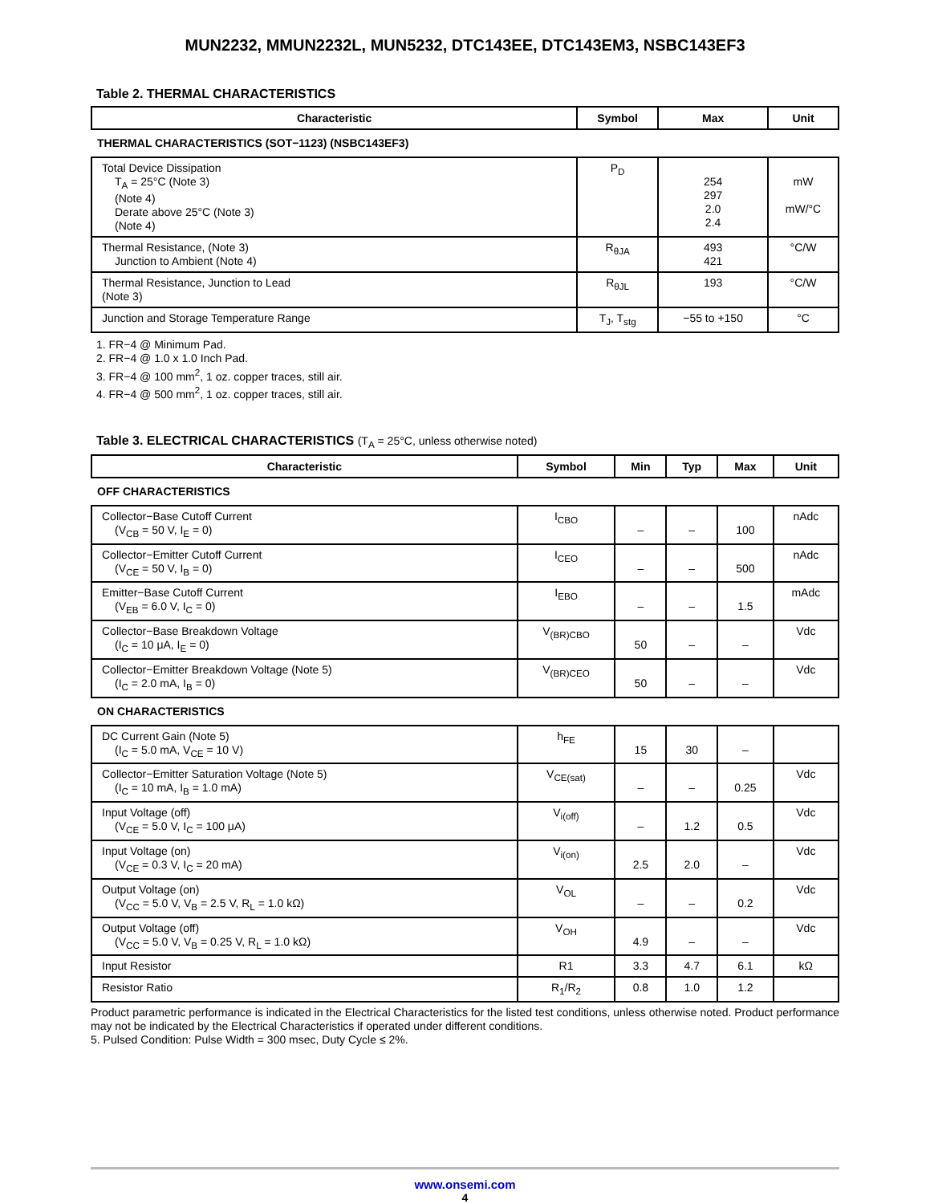MUN2232, MMUN2232L, MUN5232, DTC143EE, DTC143EM3, NSBC143EF3
Table 2. THERMAL CHARACTERISTICS
| Characteristic | Symbol | Max | Unit |
| --- | --- | --- | --- |
| THERMAL CHARACTERISTICS (SOT−1123) (NSBC143EF3) | | | |
| Total Device Dissipation T<sub>A</sub> = 25°C (Note 3) (Note 4) Derate above 25°C (Note 3) (Note 4) | P<sub>D</sub> | 254 297 2.0 2.4 | mW mW/°C |
| Thermal Resistance, (Note 3) Junction to Ambient (Note 4) | R<sub>θJA</sub> | 493 421 | °C/W |
| Thermal Resistance, Junction to Lead (Note 3) | R<sub>θJL</sub> | 193 | °C/W |
| Junction and Storage Temperature Range | T<sub>J</sub>, T<sub>stg</sub> | −55 to +150 | °C |
1. FR−4 @ Minimum Pad.
2. FR−4 @ 1.0 x 1.0 Inch Pad.
3. FR−4 @ 100 mm<sup>2</sup>, 1 oz. copper traces, still air.
4. FR−4 @ 500 mm<sup>2</sup>, 1 oz. copper traces, still air.
Table 3. ELECTRICAL CHARACTERISTICS (T<sub>A</sub> = 25°C, unless otherwise noted)
| Characteristic | Symbol | Min | Typ | Max | Unit |
| --- | --- | --- | --- | --- | --- |
| OFF CHARACTERISTICS | | | | | |
| Collector−Base Cutoff Current (V<sub>CB</sub> = 50 V, I<sub>E</sub> = 0) | I<sub>CBO</sub> | – | – | 100 | nAdc |
| Collector−Emitter Cutoff Current (V<sub>CE</sub> = 50 V, I<sub>B</sub> = 0) | I<sub>CEO</sub> | – | – | 500 | nAdc |
| Emitter−Base Cutoff Current (V<sub>EB</sub> = 6.0 V, I<sub>C</sub> = 0) | I<sub>EBO</sub> | – | – | 1.5 | mAdc |
| Collector−Base Breakdown Voltage (I<sub>C</sub> = 10 μA, I<sub>E</sub> = 0) | V<sub>(BR)CBO</sub> | 50 | – | – | Vdc |
| Collector−Emitter Breakdown Voltage (Note 5) (I<sub>C</sub> = 2.0 mA, I<sub>B</sub> = 0) | V<sub>(BR)CEO</sub> | 50 | – | – | Vdc |
| ON CHARACTERISTICS | | | | | |
| DC Current Gain (Note 5) (I<sub>C</sub> = 5.0 mA, V<sub>CE</sub> = 10 V) | h<sub>FE</sub> | 15 | 30 | – | |
| Collector−Emitter Saturation Voltage (Note 5) (I<sub>C</sub> = 10 mA, I<sub>B</sub> = 1.0 mA) | V<sub>CE(sat)</sub> | – | – | 0.25 | Vdc |
| Input Voltage (off) (V<sub>CE</sub> = 5.0 V, I<sub>C</sub> = 100 μA) | V<sub>i(off)</sub> | – | 1.2 | 0.5 | Vdc |
| Input Voltage (on) (V<sub>CE</sub> = 0.3 V, I<sub>C</sub> = 20 mA) | V<sub>i(on)</sub> | 2.5 | 2.0 | – | Vdc |
| Output Voltage (on) (V<sub>CC</sub> = 5.0 V, V<sub>B</sub> = 2.5 V, R<sub>L</sub> = 1.0 kΩ) | V<sub>OL</sub> | – | – | 0.2 | Vdc |
| Output Voltage (off) (V<sub>CC</sub> = 5.0 V, V<sub>B</sub> = 0.25 V, R<sub>L</sub> = 1.0 kΩ) | V<sub>OH</sub> | 4.9 | – | – | Vdc |
| Input Resistor | R1 | 3.3 | 4.7 | 6.1 | kΩ |
| Resistor Ratio | R<sub>1</sub>/R<sub>2</sub> | 0.8 | 1.0 | 1.2 | |
Product parametric performance is indicated in the Electrical Characteristics for the listed test conditions, unless otherwise noted. Product performance may not be indicated by the Electrical Characteristics if operated under different conditions.
5. Pulsed Condition: Pulse Width = 300 msec, Duty Cycle ≤ 2%.
www.onsemi.com
4